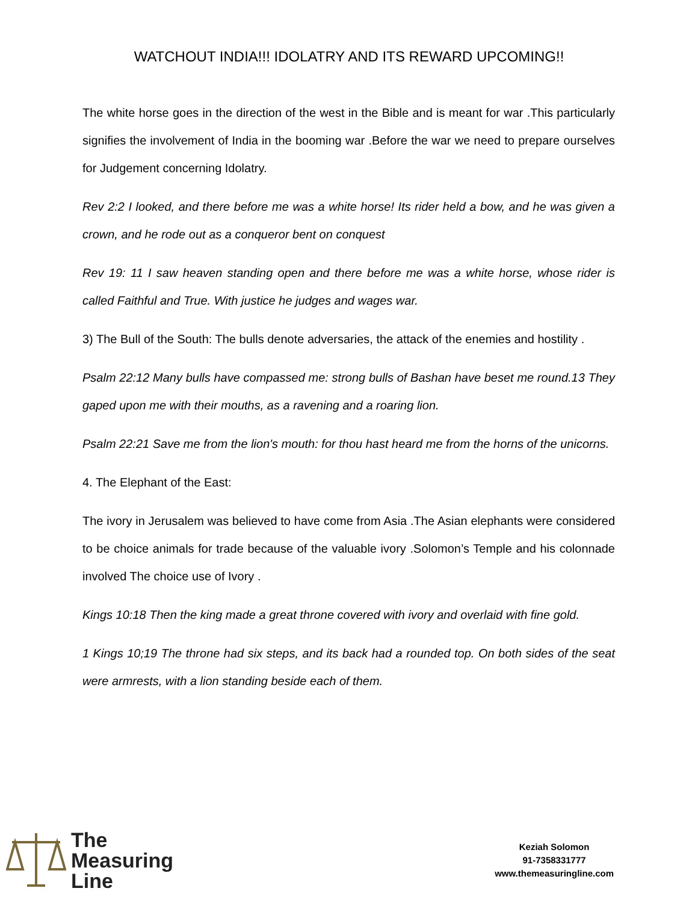WATCHOUT INDIA!!! IDOLATRY AND ITS REWARD UPCOMING!!
The white horse goes in the direction of the west in the Bible and is meant for war .This particularly signifies the involvement of India in the booming war .Before the war we need to prepare ourselves for Judgement concerning Idolatry.
Rev 2:2 I looked, and there before me was a white horse! Its rider held a bow, and he was given a crown, and he rode out as a conqueror bent on conquest
Rev 19: 11 I saw heaven standing open and there before me was a white horse, whose rider is called Faithful and True. With justice he judges and wages war.
3) The Bull of the South: The bulls denote adversaries, the attack of the enemies and hostility .
Psalm 22:12 Many bulls have compassed me: strong bulls of Bashan have beset me round.13 They gaped upon me with their mouths, as a ravening and a roaring lion.
Psalm 22:21 Save me from the lion's mouth: for thou hast heard me from the horns of the unicorns.
4. The Elephant of the East:
The ivory in Jerusalem was believed to have come from Asia .The Asian elephants were considered to be choice animals for trade because of the valuable ivory .Solomon’s Temple and his colonnade involved The choice use of Ivory .
Kings 10:18 Then the king made a great throne covered with ivory and overlaid with fine gold.
1 Kings 10;19 The throne had six steps, and its back had a rounded top. On both sides of the seat were armrests, with a lion standing beside each of them.
The
Measuring
Line
Keziah Solomon
91-7358331777
www.themeasuringline.com